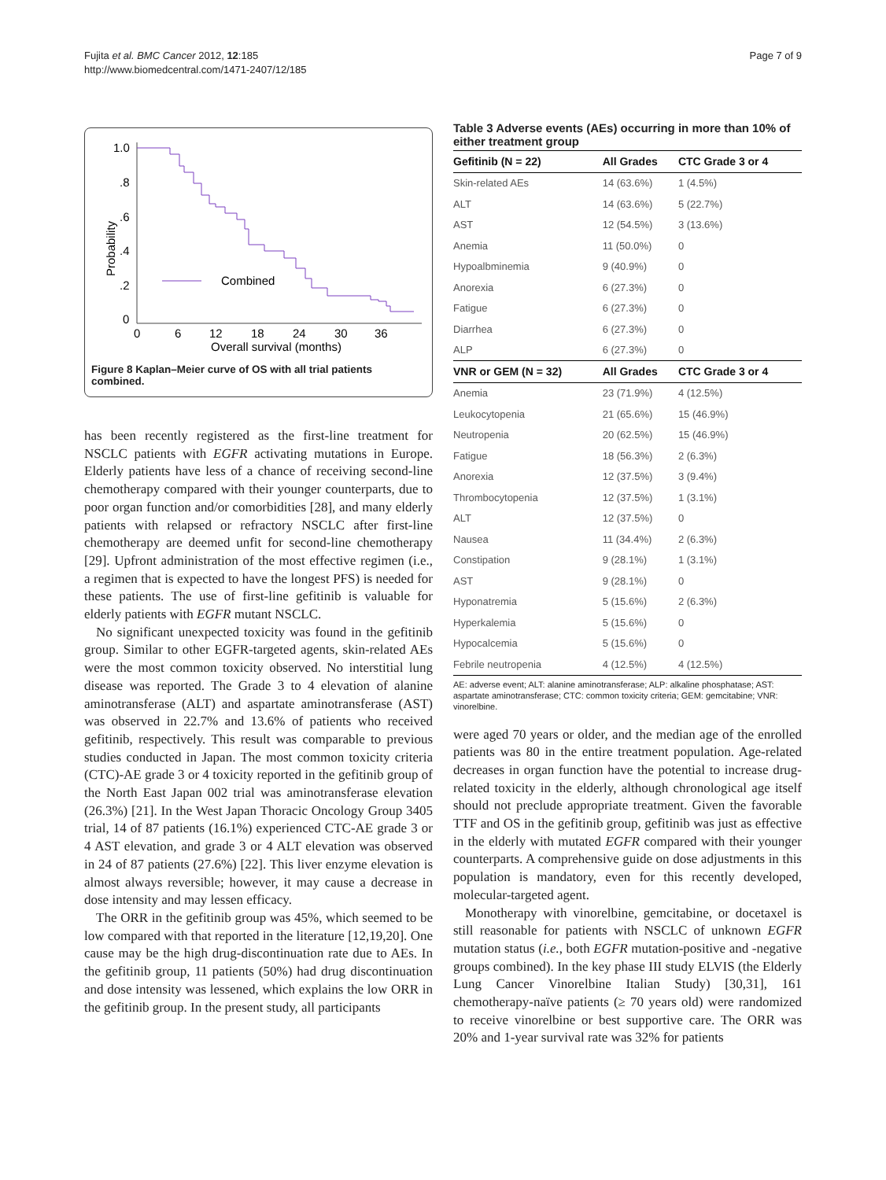Fujita et al. BMC Cancer 2012, 12:185
http://www.biomedcentral.com/1471-2407/12/185
Page 7 of 9
1.0
.8
.6
.4
.2
0
Probability
0
6
12
18
24
30
36
Overall survival (months)
Combined
Figure 8 Kaplan–Meier curve of OS with all trial patients combined.
has been recently registered as the first-line treatment for NSCLC patients with EGFR activating mutations in Europe. Elderly patients have less of a chance of receiving second-line chemotherapy compared with their younger counterparts, due to poor organ function and/or comorbidities [28], and many elderly patients with relapsed or refractory NSCLC after first-line chemotherapy are deemed unfit for second-line chemotherapy [29]. Upfront administration of the most effective regimen (i.e., a regimen that is expected to have the longest PFS) is needed for these patients. The use of first-line gefitinib is valuable for elderly patients with EGFR mutant NSCLC.
No significant unexpected toxicity was found in the gefitinib group. Similar to other EGFR-targeted agents, skin-related AEs were the most common toxicity observed. No interstitial lung disease was reported. The Grade 3 to 4 elevation of alanine aminotransferase (ALT) and aspartate aminotransferase (AST) was observed in 22.7% and 13.6% of patients who received gefitinib, respectively. This result was comparable to previous studies conducted in Japan. The most common toxicity criteria (CTC)-AE grade 3 or 4 toxicity reported in the gefitinib group of the North East Japan 002 trial was aminotransferase elevation (26.3%) [21]. In the West Japan Thoracic Oncology Group 3405 trial, 14 of 87 patients (16.1%) experienced CTC-AE grade 3 or 4 AST elevation, and grade 3 or 4 ALT elevation was observed in 24 of 87 patients (27.6%) [22]. This liver enzyme elevation is almost always reversible; however, it may cause a decrease in dose intensity and may lessen efficacy.
The ORR in the gefitinib group was 45%, which seemed to be low compared with that reported in the literature [12,19,20]. One cause may be the high drug-discontinuation rate due to AEs. In the gefitinib group, 11 patients (50%) had drug discontinuation and dose intensity was lessened, which explains the low ORR in the gefitinib group. In the present study, all participants
Table 3 Adverse events (AEs) occurring in more than 10% of either treatment group
| Gefitinib (N = 22) | All Grades | CTC Grade 3 or 4 |
| --- | --- | --- |
| Skin-related AEs | 14 (63.6%) | 1 (4.5%) |
| ALT | 14 (63.6%) | 5 (22.7%) |
| AST | 12 (54.5%) | 3 (13.6%) |
| Anemia | 11 (50.0%) | 0 |
| Hypoalbminemia | 9 (40.9%) | 0 |
| Anorexia | 6 (27.3%) | 0 |
| Fatigue | 6 (27.3%) | 0 |
| Diarrhea | 6 (27.3%) | 0 |
| ALP | 6 (27.3%) | 0 |
| VNR or GEM (N = 32) | All Grades | CTC Grade 3 or 4 |
| Anemia | 23 (71.9%) | 4 (12.5%) |
| Leukocytopenia | 21 (65.6%) | 15 (46.9%) |
| Neutropenia | 20 (62.5%) | 15 (46.9%) |
| Fatigue | 18 (56.3%) | 2 (6.3%) |
| Anorexia | 12 (37.5%) | 3 (9.4%) |
| Thrombocytopenia | 12 (37.5%) | 1 (3.1%) |
| ALT | 12 (37.5%) | 0 |
| Nausea | 11 (34.4%) | 2 (6.3%) |
| Constipation | 9 (28.1%) | 1 (3.1%) |
| AST | 9 (28.1%) | 0 |
| Hyponatremia | 5 (15.6%) | 2 (6.3%) |
| Hyperkalemia | 5 (15.6%) | 0 |
| Hypocalcemia | 5 (15.6%) | 0 |
| Febrile neutropenia | 4 (12.5%) | 4 (12.5%) |
AE: adverse event; ALT: alanine aminotransferase; ALP: alkaline phosphatase; AST: aspartate aminotransferase; CTC: common toxicity criteria; GEM: gemcitabine; VNR: vinorelbine.
were aged 70 years or older, and the median age of the enrolled patients was 80 in the entire treatment population. Age-related decreases in organ function have the potential to increase drug-related toxicity in the elderly, although chronological age itself should not preclude appropriate treatment. Given the favorable TTF and OS in the gefitinib group, gefitinib was just as effective in the elderly with mutated EGFR compared with their younger counterparts. A comprehensive guide on dose adjustments in this population is mandatory, even for this recently developed, molecular-targeted agent.
Monotherapy with vinorelbine, gemcitabine, or docetaxel is still reasonable for patients with NSCLC of unknown EGFR mutation status (i.e., both EGFR mutation-positive and -negative groups combined). In the key phase III study ELVIS (the Elderly Lung Cancer Vinorelbine Italian Study) [30,31], 161 chemotherapy-naïve patients (≥ 70 years old) were randomized to receive vinorelbine or best supportive care. The ORR was 20% and 1-year survival rate was 32% for patients